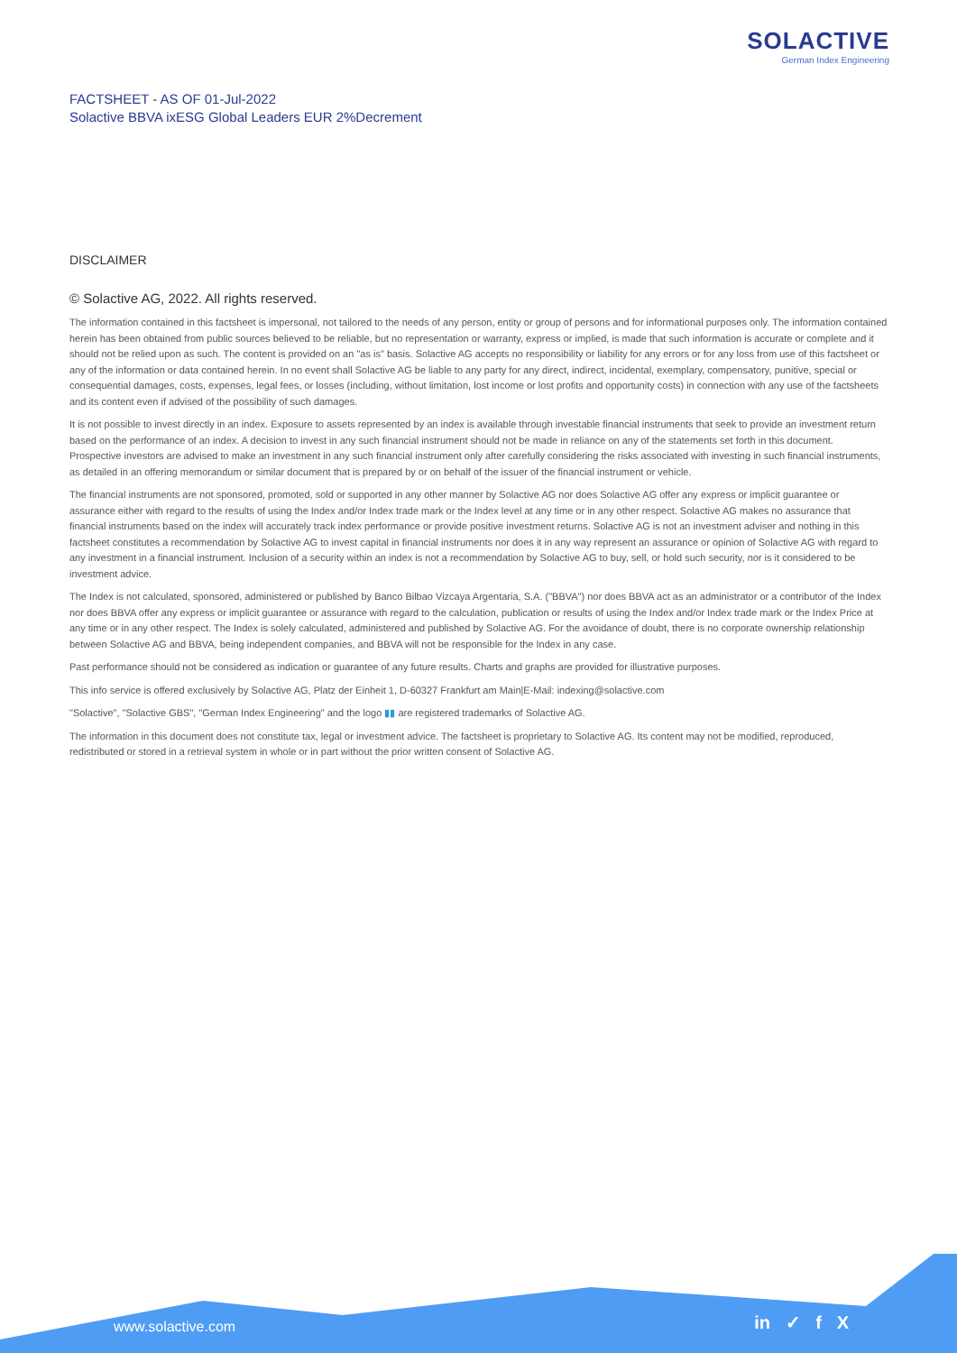SOLACTIVE
German Index Engineering
FACTSHEET - AS OF 01-Jul-2022
Solactive BBVA ixESG Global Leaders EUR 2%Decrement
DISCLAIMER
© Solactive AG, 2022. All rights reserved.
The information contained in this factsheet is impersonal, not tailored to the needs of any person, entity or group of persons and for informational purposes only. The information contained herein has been obtained from public sources believed to be reliable, but no representation or warranty, express or implied, is made that such information is accurate or complete and it should not be relied upon as such. The content is provided on an "as is" basis. Solactive AG accepts no responsibility or liability for any errors or for any loss from use of this factsheet or any of the information or data contained herein. In no event shall Solactive AG be liable to any party for any direct, indirect, incidental, exemplary, compensatory, punitive, special or consequential damages, costs, expenses, legal fees, or losses (including, without limitation, lost income or lost profits and opportunity costs) in connection with any use of the factsheets and its content even if advised of the possibility of such damages.
It is not possible to invest directly in an index. Exposure to assets represented by an index is available through investable financial instruments that seek to provide an investment return based on the performance of an index. A decision to invest in any such financial instrument should not be made in reliance on any of the statements set forth in this document. Prospective investors are advised to make an investment in any such financial instrument only after carefully considering the risks associated with investing in such financial instruments, as detailed in an offering memorandum or similar document that is prepared by or on behalf of the issuer of the financial instrument or vehicle.
The financial instruments are not sponsored, promoted, sold or supported in any other manner by Solactive AG nor does Solactive AG offer any express or implicit guarantee or assurance either with regard to the results of using the Index and/or Index trade mark or the Index level at any time or in any other respect. Solactive AG makes no assurance that financial instruments based on the index will accurately track index performance or provide positive investment returns. Solactive AG is not an investment adviser and nothing in this factsheet constitutes a recommendation by Solactive AG to invest capital in financial instruments nor does it in any way represent an assurance or opinion of Solactive AG with regard to any investment in a financial instrument. Inclusion of a security within an index is not a recommendation by Solactive AG to buy, sell, or hold such security, nor is it considered to be investment advice.
The Index is not calculated, sponsored, administered or published by Banco Bilbao Vizcaya Argentaria, S.A. ("BBVA") nor does BBVA act as an administrator or a contributor of the Index nor does BBVA offer any express or implicit guarantee or assurance with regard to the calculation, publication or results of using the Index and/or Index trade mark or the Index Price at any time or in any other respect. The Index is solely calculated, administered and published by Solactive AG. For the avoidance of doubt, there is no corporate ownership relationship between Solactive AG and BBVA, being independent companies, and BBVA will not be responsible for the Index in any case.
Past performance should not be considered as indication or guarantee of any future results. Charts and graphs are provided for illustrative purposes.
This info service is offered exclusively by Solactive AG, Platz der Einheit 1, D-60327 Frankfurt am Main|E-Mail: indexing@solactive.com
"Solactive", "Solactive GBS", "German Index Engineering" and the logo ▮▮ are registered trademarks of Solactive AG.
The information in this document does not constitute tax, legal or investment advice. The factsheet is proprietary to Solactive AG. Its content may not be modified, reproduced, redistributed or stored in a retrieval system in whole or in part without the prior written consent of Solactive AG.
www.solactive.com in ✓ f X